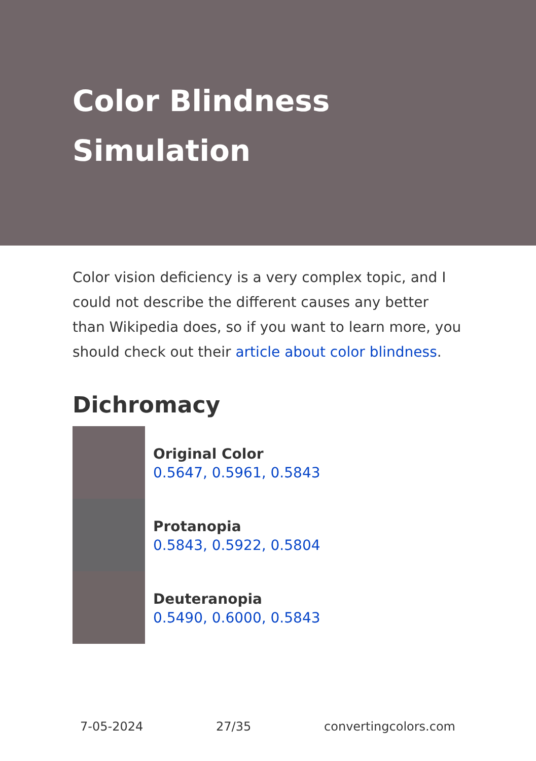Color Blindness
Simulation
Color vision deficiency is a very complex topic, and I could not describe the different causes any better than Wikipedia does, so if you want to learn more, you should check out their article about color blindness.
Dichromacy
Original Color
0.5647, 0.5961, 0.5843
Protanopia
0.5843, 0.5922, 0.5804
Deuteranopia
0.5490, 0.6000, 0.5843
7-05-2024 27/35 convertingcolors.com